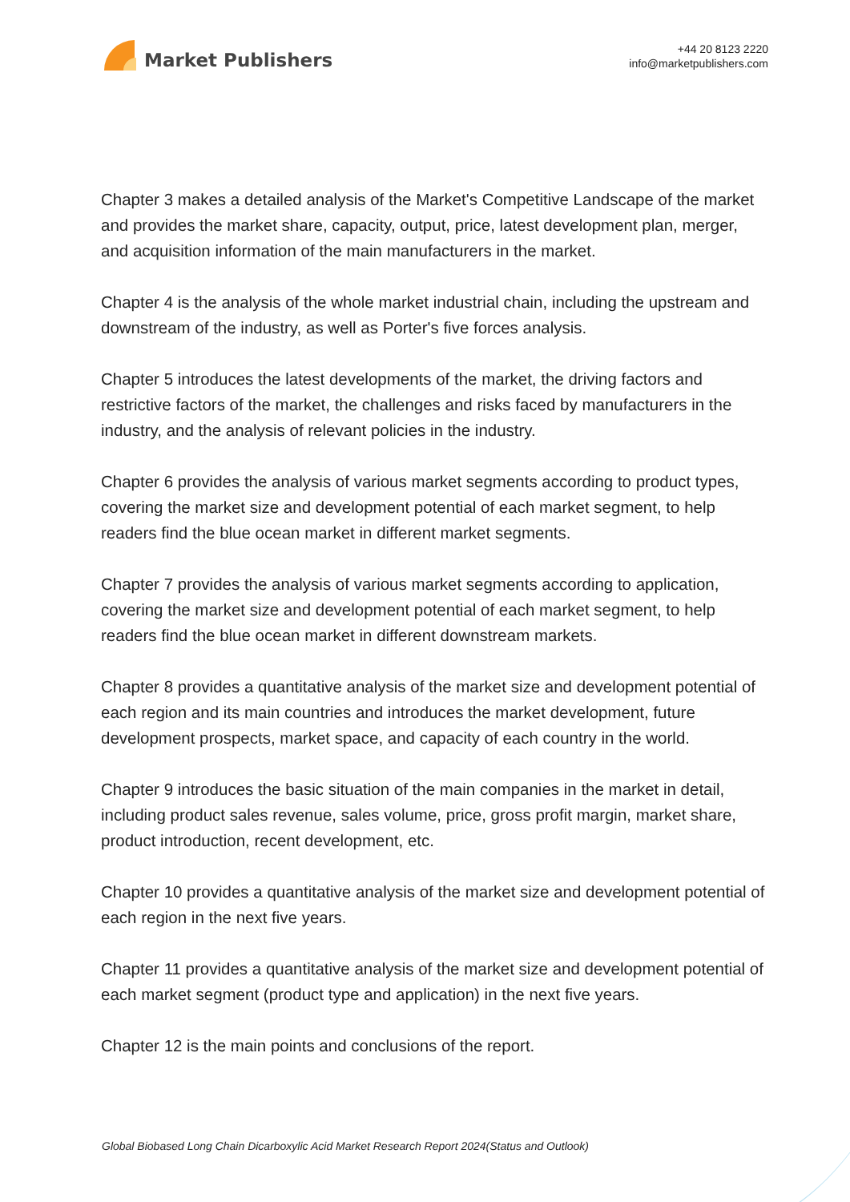Market Publishers
+44 20 8123 2220
info@marketpublishers.com
Chapter 3 makes a detailed analysis of the Market's Competitive Landscape of the market and provides the market share, capacity, output, price, latest development plan, merger, and acquisition information of the main manufacturers in the market.
Chapter 4 is the analysis of the whole market industrial chain, including the upstream and downstream of the industry, as well as Porter's five forces analysis.
Chapter 5 introduces the latest developments of the market, the driving factors and restrictive factors of the market, the challenges and risks faced by manufacturers in the industry, and the analysis of relevant policies in the industry.
Chapter 6 provides the analysis of various market segments according to product types, covering the market size and development potential of each market segment, to help readers find the blue ocean market in different market segments.
Chapter 7 provides the analysis of various market segments according to application, covering the market size and development potential of each market segment, to help readers find the blue ocean market in different downstream markets.
Chapter 8 provides a quantitative analysis of the market size and development potential of each region and its main countries and introduces the market development, future development prospects, market space, and capacity of each country in the world.
Chapter 9 introduces the basic situation of the main companies in the market in detail, including product sales revenue, sales volume, price, gross profit margin, market share, product introduction, recent development, etc.
Chapter 10 provides a quantitative analysis of the market size and development potential of each region in the next five years.
Chapter 11 provides a quantitative analysis of the market size and development potential of each market segment (product type and application) in the next five years.
Chapter 12 is the main points and conclusions of the report.
Global Biobased Long Chain Dicarboxylic Acid Market Research Report 2024(Status and Outlook)